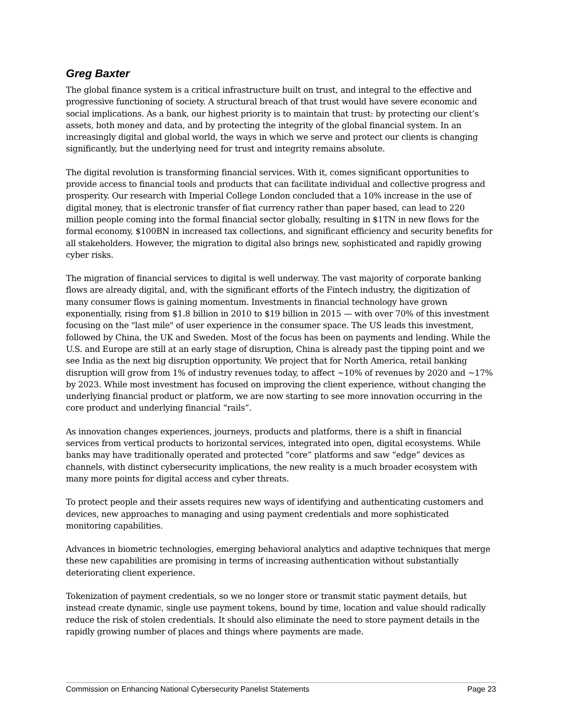Greg Baxter
The global finance system is a critical infrastructure built on trust, and integral to the effective and progressive functioning of society. A structural breach of that trust would have severe economic and social implications. As a bank, our highest priority is to maintain that trust: by protecting our client’s assets, both money and data, and by protecting the integrity of the global financial system. In an increasingly digital and global world, the ways in which we serve and protect our clients is changing significantly, but the underlying need for trust and integrity remains absolute.
The digital revolution is transforming financial services. With it, comes significant opportunities to provide access to financial tools and products that can facilitate individual and collective progress and prosperity. Our research with Imperial College London concluded that a 10% increase in the use of digital money, that is electronic transfer of fiat currency rather than paper based, can lead to 220 million people coming into the formal financial sector globally, resulting in $1TN in new flows for the formal economy, $100BN in increased tax collections, and significant efficiency and security benefits for all stakeholders. However, the migration to digital also brings new, sophisticated and rapidly growing cyber risks.
The migration of financial services to digital is well underway. The vast majority of corporate banking flows are already digital, and, with the significant efforts of the Fintech industry, the digitization of many consumer flows is gaining momentum. Investments in financial technology have grown exponentially, rising from $1.8 billion in 2010 to $19 billion in 2015 — with over 70% of this investment focusing on the "last mile" of user experience in the consumer space. The US leads this investment, followed by China, the UK and Sweden. Most of the focus has been on payments and lending. While the U.S. and Europe are still at an early stage of disruption, China is already past the tipping point and we see India as the next big disruption opportunity. We project that for North America, retail banking disruption will grow from 1% of industry revenues today, to affect ~10% of revenues by 2020 and ~17% by 2023. While most investment has focused on improving the client experience, without changing the underlying financial product or platform, we are now starting to see more innovation occurring in the core product and underlying financial “rails”.
As innovation changes experiences, journeys, products and platforms, there is a shift in financial services from vertical products to horizontal services, integrated into open, digital ecosystems. While banks may have traditionally operated and protected “core” platforms and saw “edge” devices as channels, with distinct cybersecurity implications, the new reality is a much broader ecosystem with many more points for digital access and cyber threats.
To protect people and their assets requires new ways of identifying and authenticating customers and devices, new approaches to managing and using payment credentials and more sophisticated monitoring capabilities.
Advances in biometric technologies, emerging behavioral analytics and adaptive techniques that merge these new capabilities are promising in terms of increasing authentication without substantially deteriorating client experience.
Tokenization of payment credentials, so we no longer store or transmit static payment details, but instead create dynamic, single use payment tokens, bound by time, location and value should radically reduce the risk of stolen credentials. It should also eliminate the need to store payment details in the rapidly growing number of places and things where payments are made.
Commission on Enhancing National Cybersecurity Panelist Statements Page 23